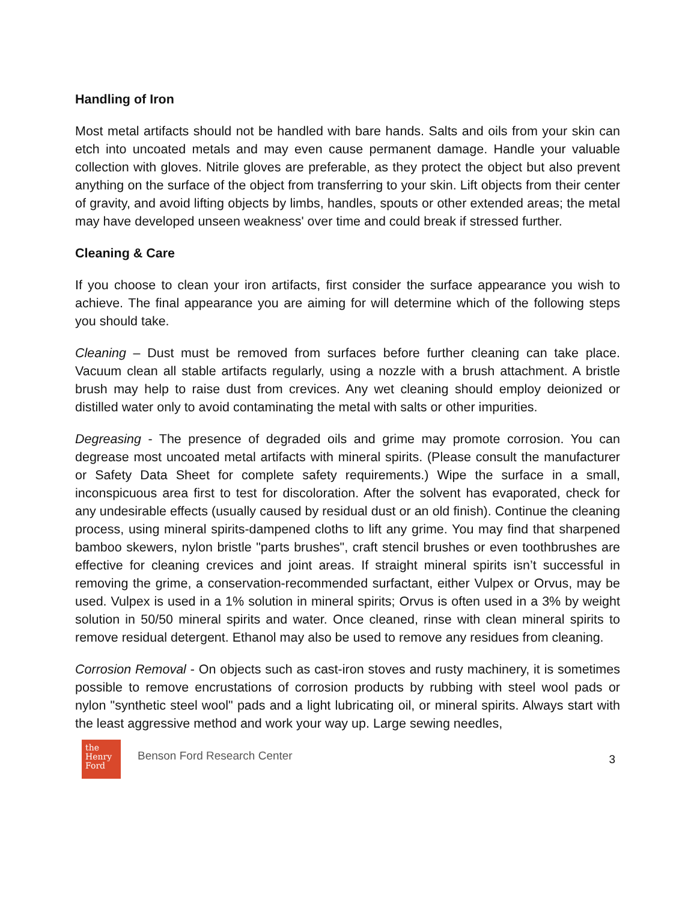Handling of Iron
Most metal artifacts should not be handled with bare hands. Salts and oils from your skin can etch into uncoated metals and may even cause permanent damage. Handle your valuable collection with gloves. Nitrile gloves are preferable, as they protect the object but also prevent anything on the surface of the object from transferring to your skin. Lift objects from their center of gravity, and avoid lifting objects by limbs, handles, spouts or other extended areas; the metal may have developed unseen weakness' over time and could break if stressed further.
Cleaning & Care
If you choose to clean your iron artifacts, first consider the surface appearance you wish to achieve. The final appearance you are aiming for will determine which of the following steps you should take.
Cleaning – Dust must be removed from surfaces before further cleaning can take place. Vacuum clean all stable artifacts regularly, using a nozzle with a brush attachment. A bristle brush may help to raise dust from crevices. Any wet cleaning should employ deionized or distilled water only to avoid contaminating the metal with salts or other impurities.
Degreasing - The presence of degraded oils and grime may promote corrosion. You can degrease most uncoated metal artifacts with mineral spirits. (Please consult the manufacturer or Safety Data Sheet for complete safety requirements.) Wipe the surface in a small, inconspicuous area first to test for discoloration. After the solvent has evaporated, check for any undesirable effects (usually caused by residual dust or an old finish). Continue the cleaning process, using mineral spirits-dampened cloths to lift any grime. You may find that sharpened bamboo skewers, nylon bristle "parts brushes", craft stencil brushes or even toothbrushes are effective for cleaning crevices and joint areas. If straight mineral spirits isn’t successful in removing the grime, a conservation-recommended surfactant, either Vulpex or Orvus, may be used. Vulpex is used in a 1% solution in mineral spirits; Orvus is often used in a 3% by weight solution in 50/50 mineral spirits and water. Once cleaned, rinse with clean mineral spirits to remove residual detergent. Ethanol may also be used to remove any residues from cleaning.
Corrosion Removal - On objects such as cast-iron stoves and rusty machinery, it is sometimes possible to remove encrustations of corrosion products by rubbing with steel wool pads or nylon "synthetic steel wool" pads and a light lubricating oil, or mineral spirits. Always start with the least aggressive method and work your way up. Large sewing needles,
the Henry Ford
Benson Ford Research Center
3